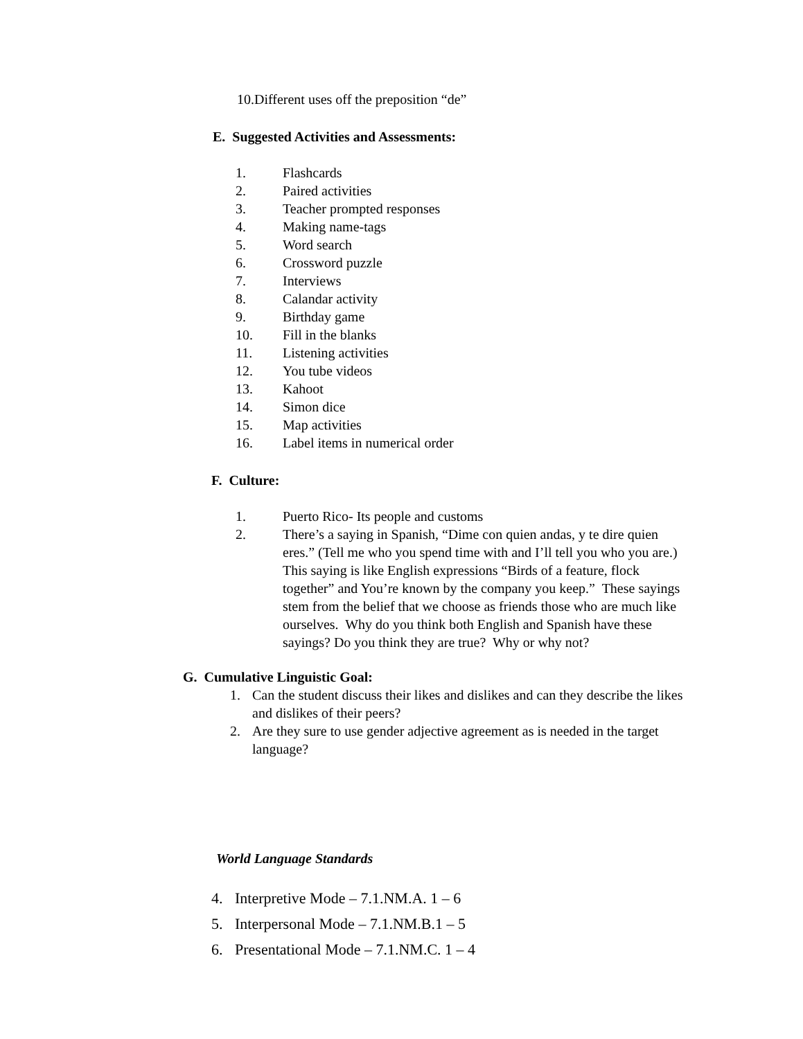10.Different uses off the preposition “de”
E. Suggested Activities and Assessments:
1. Flashcards
2. Paired activities
3. Teacher prompted responses
4. Making name-tags
5. Word search
6. Crossword puzzle
7. Interviews
8. Calandar activity
9. Birthday game
10. Fill in the blanks
11. Listening activities
12. You tube videos
13. Kahoot
14. Simon dice
15. Map activities
16. Label items in numerical order
F. Culture:
1. Puerto Rico- Its people and customs
2. There’s a saying in Spanish, “Dime con quien andas, y te dire quien eres.” (Tell me who you spend time with and I’ll tell you who you are.) This saying is like English expressions “Birds of a feature, flock together” and You’re known by the company you keep.” These sayings stem from the belief that we choose as friends those who are much like ourselves. Why do you think both English and Spanish have these sayings? Do you think they are true? Why or why not?
G. Cumulative Linguistic Goal:
1. Can the student discuss their likes and dislikes and can they describe the likes and dislikes of their peers?
2. Are they sure to use gender adjective agreement as is needed in the target language?
World Language Standards
4. Interpretive Mode – 7.1.NM.A. 1 – 6
5. Interpersonal Mode – 7.1.NM.B.1 – 5
6. Presentational Mode – 7.1.NM.C. 1 – 4